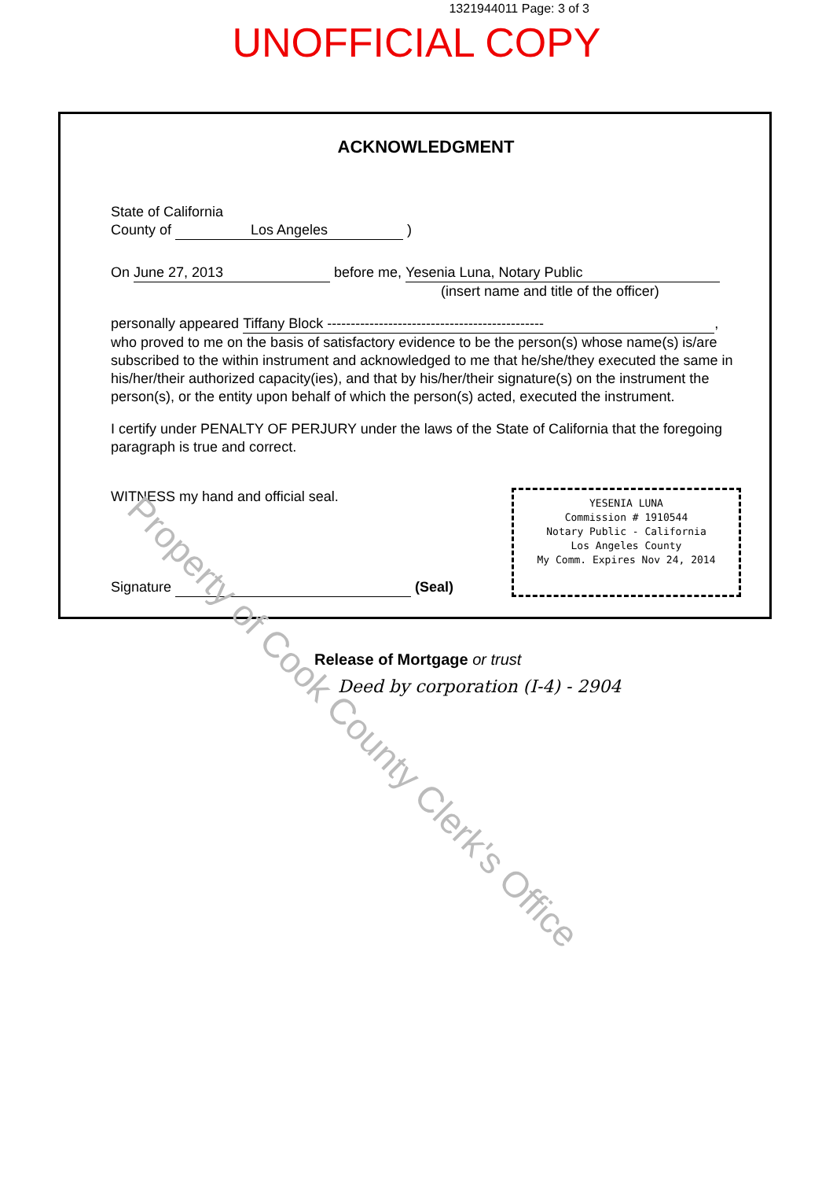1321944011 Page: 3 of 3
UNOFFICIAL COPY
ACKNOWLEDGMENT
State of California
County of Los Angeles )
On June 27, 2013 before me, Yesenia Luna, Notary Public
(insert name and title of the officer)
personally appeared Tiffany Block ----------------------------------------------,
who proved to me on the basis of satisfactory evidence to be the person(s) whose name(s) is/are subscribed to the within instrument and acknowledged to me that he/she/they executed the same in his/her/their authorized capacity(ies), and that by his/her/their signature(s) on the instrument the person(s), or the entity upon behalf of which the person(s) acted, executed the instrument.
I certify under PENALTY OF PERJURY under the laws of the State of California that the foregoing paragraph is true and correct.
WITNESS my hand and official seal.
Signature (Seal)
YESENIA LUNA
Commission # 1910544
Notary Public - California
Los Angeles County
My Comm. Expires Nov 24, 2014
Release of Mortgage or trust
Deed by corporation (I-4) - 2904
Property of Cook County Clerk's Office